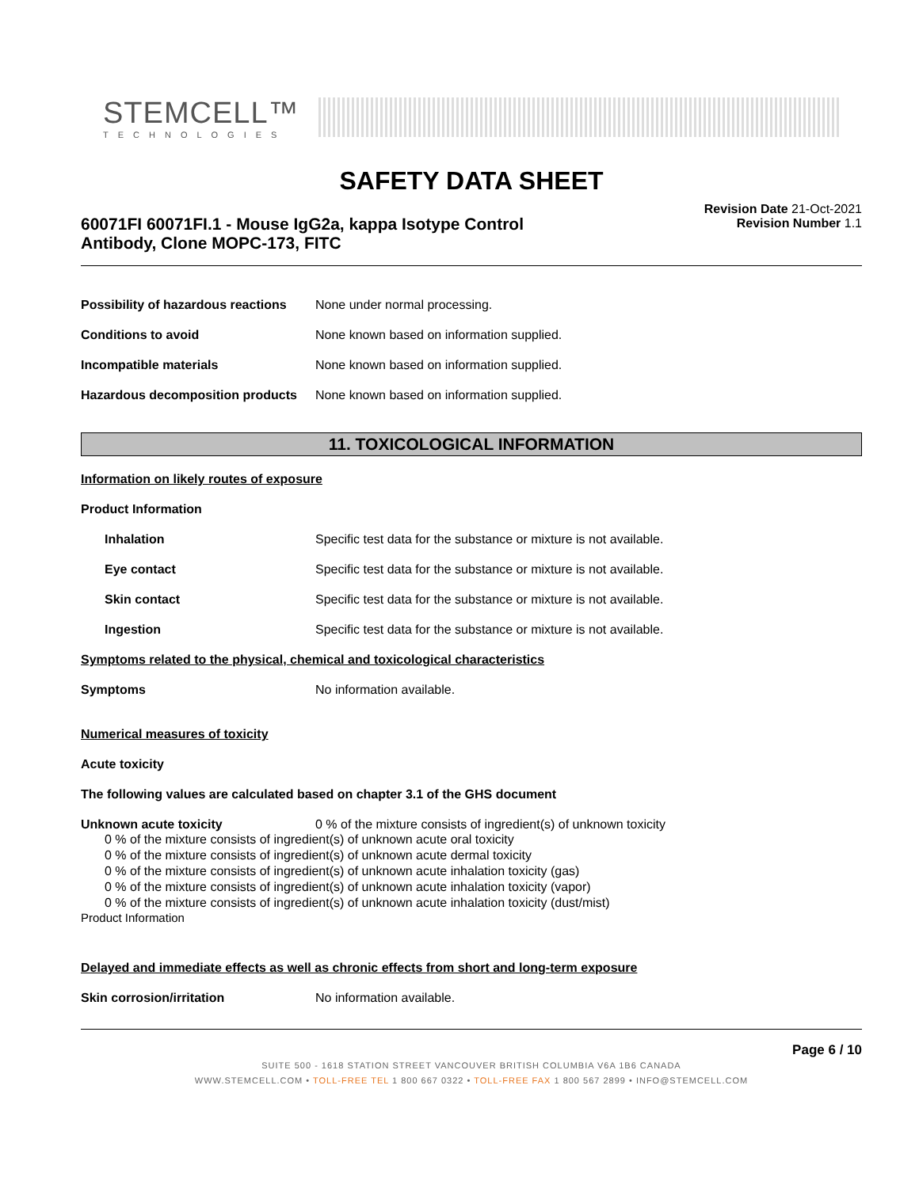STEMCELL™
TECHNOLOGIES
SAFETY DATA SHEET
60071FI 60071FI.1 - Mouse IgG2a, kappa Isotype Control
Antibody, Clone MOPC-173, FITC
Revision Date 21-Oct-2021
Revision Number 1.1
Possibility of hazardous reactions
None under normal processing.
Conditions to avoid None known based on information supplied.
Incompatible materials None known based on information supplied.
Hazardous decomposition products
None known based on information supplied.
11. TOXICOLOGICAL INFORMATION
Information on likely routes of exposure
Product Information
Inhalation Specific test data for the substance or mixture is not available.
Eye contact Specific test data for the substance or mixture is not available.
Skin contact Specific test data for the substance or mixture is not available.
Ingestion Specific test data for the substance or mixture is not available.
Symptoms related to the physical, chemical and toxicological characteristics
Symptoms No information available.
Numerical measures of toxicity
Acute toxicity
The following values are calculated based on chapter 3.1 of the GHS document
Unknown acute toxicity 0 % of the mixture consists of ingredient(s) of unknown toxicity
0 % of the mixture consists of ingredient(s) of unknown acute oral toxicity
0 % of the mixture consists of ingredient(s) of unknown acute dermal toxicity
0 % of the mixture consists of ingredient(s) of unknown acute inhalation toxicity (gas)
0 % of the mixture consists of ingredient(s) of unknown acute inhalation toxicity (vapor)
0 % of the mixture consists of ingredient(s) of unknown acute inhalation toxicity (dust/mist)
Product Information
Delayed and immediate effects as well as chronic effects from short and long-term exposure
Skin corrosion/irritation No information available.
Page 6 / 10
SUITE 500 - 1618 STATION STREET VANCOUVER BRITISH COLUMBIA V6A 1B6 CANADA
WWW.STEMCELL.COM • TOLL-FREE TEL 1 800 667 0322 • TOLL-FREE FAX 1 800 567 2899 • INFO@STEMCELL.COM